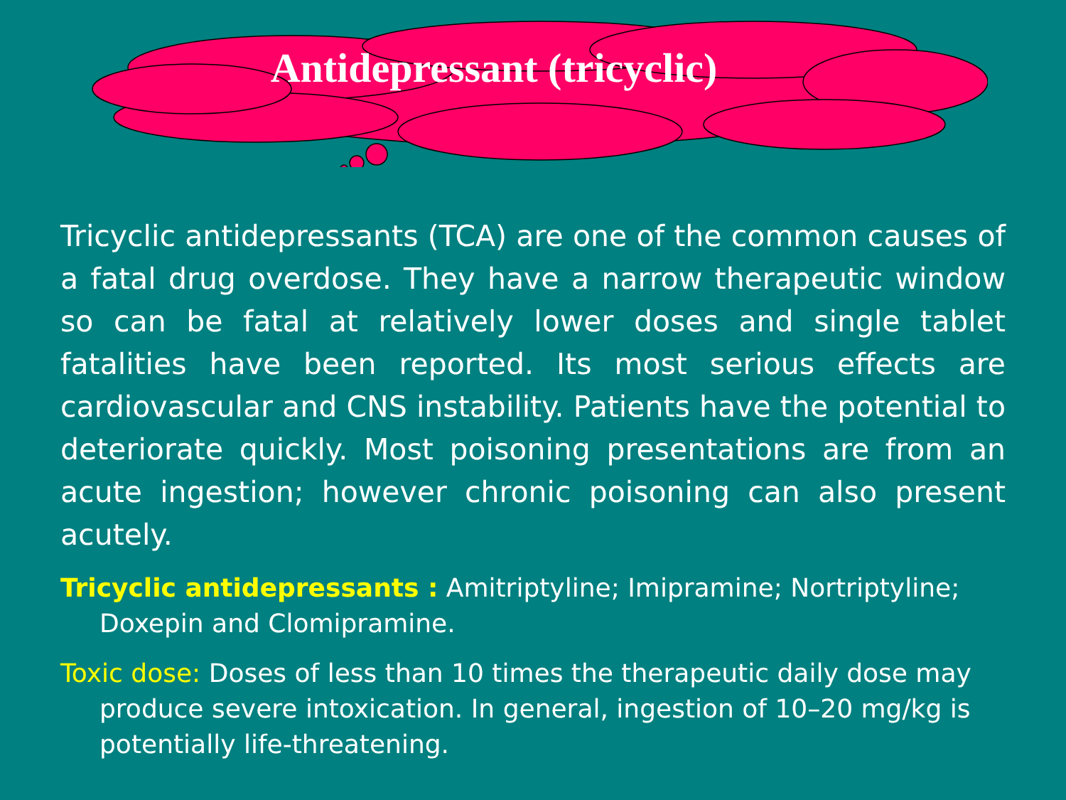Antidepressant (tricyclic)
Tricyclic antidepressants (TCA) are one of the common causes of a fatal drug overdose. They have a narrow therapeutic window so can be fatal at relatively lower doses and single tablet fatalities have been reported. Its most serious effects are cardiovascular and CNS instability. Patients have the potential to deteriorate quickly. Most poisoning presentations are from an acute ingestion; however chronic poisoning can also present acutely.
Tricyclic antidepressants : Amitriptyline; Imipramine; Nortriptyline; Doxepin and Clomipramine.
Toxic dose: Doses of less than 10 times the therapeutic daily dose may produce severe intoxication. In general, ingestion of 10–20 mg/kg is potentially life-threatening.